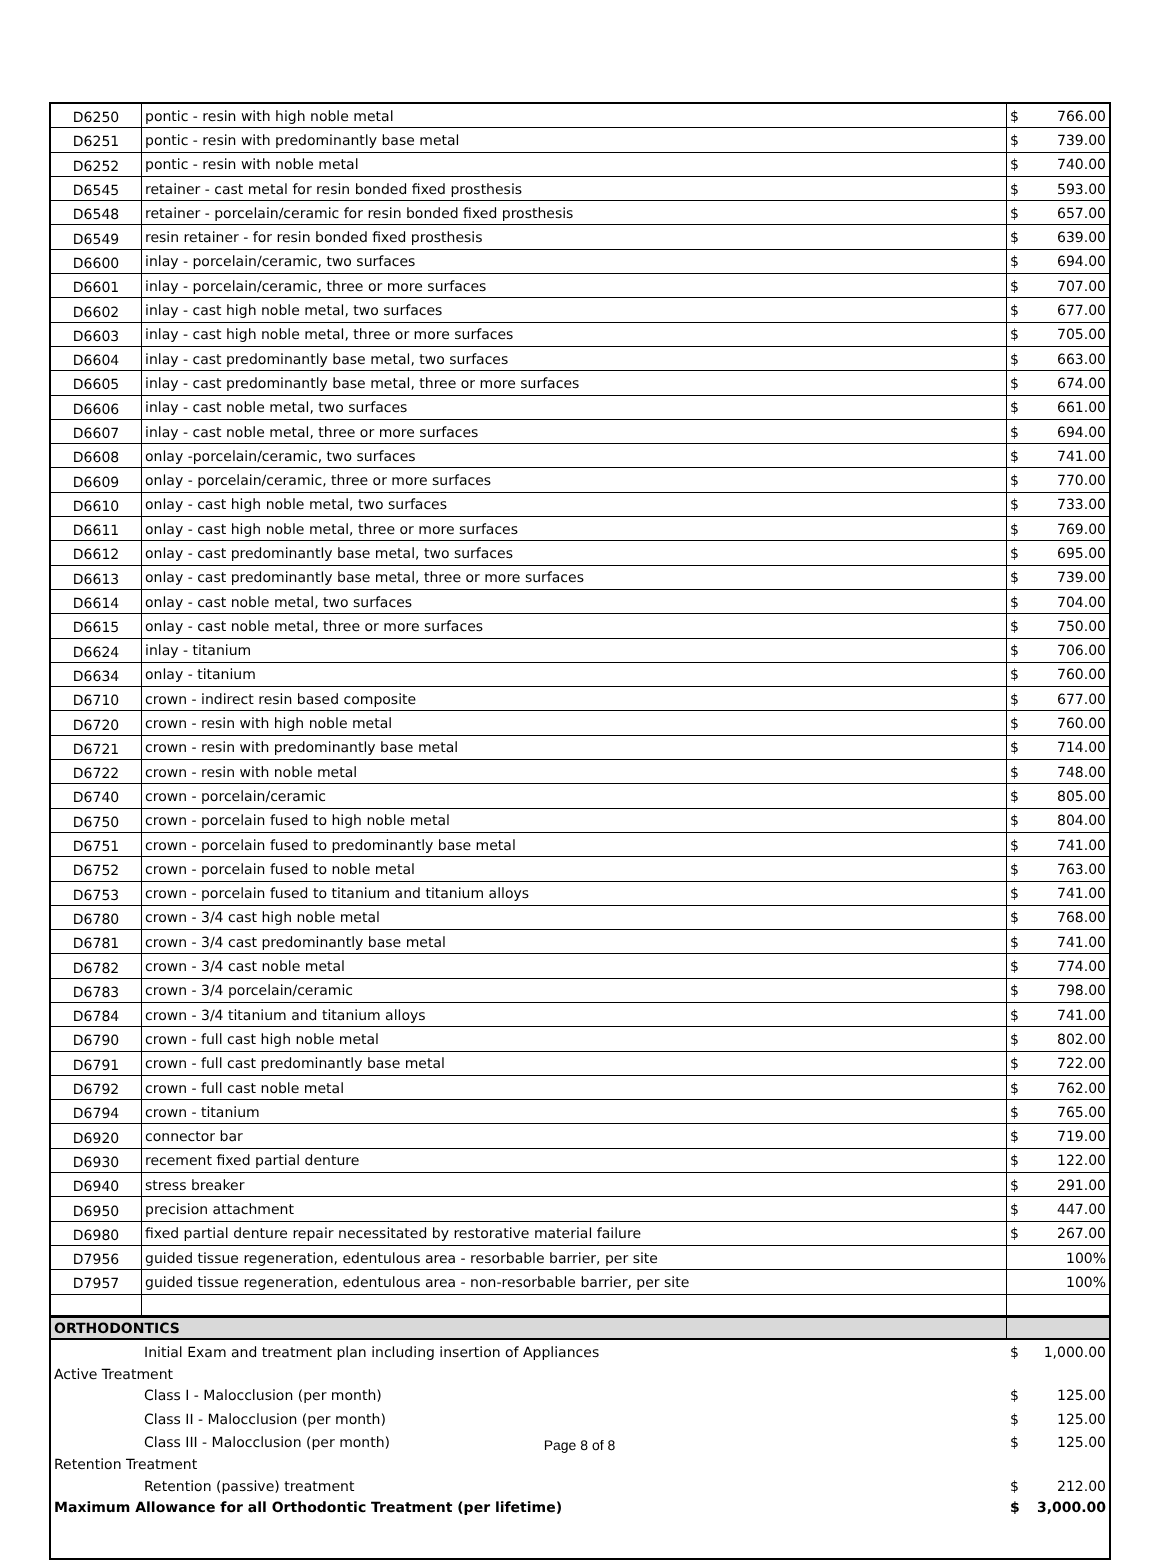| D6250 | pontic - resin with high noble metal | $ 766.00 |
| D6251 | pontic - resin with predominantly base metal | $ 739.00 |
| D6252 | pontic - resin with noble metal | $ 740.00 |
| D6545 | retainer - cast metal for resin bonded fixed prosthesis | $ 593.00 |
| D6548 | retainer - porcelain/ceramic for resin bonded fixed prosthesis | $ 657.00 |
| D6549 | resin retainer - for resin bonded fixed prosthesis | $ 639.00 |
| D6600 | inlay - porcelain/ceramic, two surfaces | $ 694.00 |
| D6601 | inlay - porcelain/ceramic, three or more surfaces | $ 707.00 |
| D6602 | inlay - cast high noble metal, two surfaces | $ 677.00 |
| D6603 | inlay - cast high noble metal, three or more surfaces | $ 705.00 |
| D6604 | inlay - cast predominantly base metal, two surfaces | $ 663.00 |
| D6605 | inlay - cast predominantly base metal, three or more surfaces | $ 674.00 |
| D6606 | inlay - cast noble metal, two surfaces | $ 661.00 |
| D6607 | inlay - cast noble metal, three or more surfaces | $ 694.00 |
| D6608 | onlay -porcelain/ceramic, two surfaces | $ 741.00 |
| D6609 | onlay - porcelain/ceramic, three or more surfaces | $ 770.00 |
| D6610 | onlay - cast high noble metal, two surfaces | $ 733.00 |
| D6611 | onlay - cast high noble metal, three or more surfaces | $ 769.00 |
| D6612 | onlay - cast predominantly base metal, two surfaces | $ 695.00 |
| D6613 | onlay - cast predominantly base metal, three or more surfaces | $ 739.00 |
| D6614 | onlay - cast noble metal, two surfaces | $ 704.00 |
| D6615 | onlay - cast noble metal, three or more surfaces | $ 750.00 |
| D6624 | inlay - titanium | $ 706.00 |
| D6634 | onlay - titanium | $ 760.00 |
| D6710 | crown - indirect resin based composite | $ 677.00 |
| D6720 | crown - resin with high noble metal | $ 760.00 |
| D6721 | crown - resin with predominantly base metal | $ 714.00 |
| D6722 | crown - resin with noble metal | $ 748.00 |
| D6740 | crown - porcelain/ceramic | $ 805.00 |
| D6750 | crown - porcelain fused to high noble metal | $ 804.00 |
| D6751 | crown - porcelain fused to predominantly base metal | $ 741.00 |
| D6752 | crown - porcelain fused to noble metal | $ 763.00 |
| D6753 | crown - porcelain fused to titanium and titanium alloys | $ 741.00 |
| D6780 | crown - 3/4 cast high noble metal | $ 768.00 |
| D6781 | crown - 3/4 cast predominantly base metal | $ 741.00 |
| D6782 | crown - 3/4 cast noble metal | $ 774.00 |
| D6783 | crown - 3/4 porcelain/ceramic | $ 798.00 |
| D6784 | crown - 3/4 titanium and titanium alloys | $ 741.00 |
| D6790 | crown - full cast high noble metal | $ 802.00 |
| D6791 | crown - full cast predominantly base metal | $ 722.00 |
| D6792 | crown - full cast noble metal | $ 762.00 |
| D6794 | crown - titanium | $ 765.00 |
| D6920 | connector bar | $ 719.00 |
| D6930 | recement fixed partial denture | $ 122.00 |
| D6940 | stress breaker | $ 291.00 |
| D6950 | precision attachment | $ 447.00 |
| D6980 | fixed partial denture repair necessitated by restorative material failure | $ 267.00 |
| D7956 | guided tissue regeneration, edentulous area - resorbable barrier, per site | 100% |
| D7957 | guided tissue regeneration, edentulous area - non-resorbable barrier, per site | 100% |
| ORTHODONTICS | | |
| | Initial Exam and treatment plan including insertion of Appliances | $ 1,000.00 |
| Active Treatment | | |
| | Class I - Malocclusion (per month) | $ 125.00 |
| | Class II - Malocclusion (per month) | $ 125.00 |
| | Class III - Malocclusion (per month) | $ 125.00 |
| Retention Treatment | | |
| | Retention (passive) treatment | $ 212.00 |
| Maximum Allowance for all Orthodontic Treatment (per lifetime) | | $ 3,000.00 |
Page 8 of 8